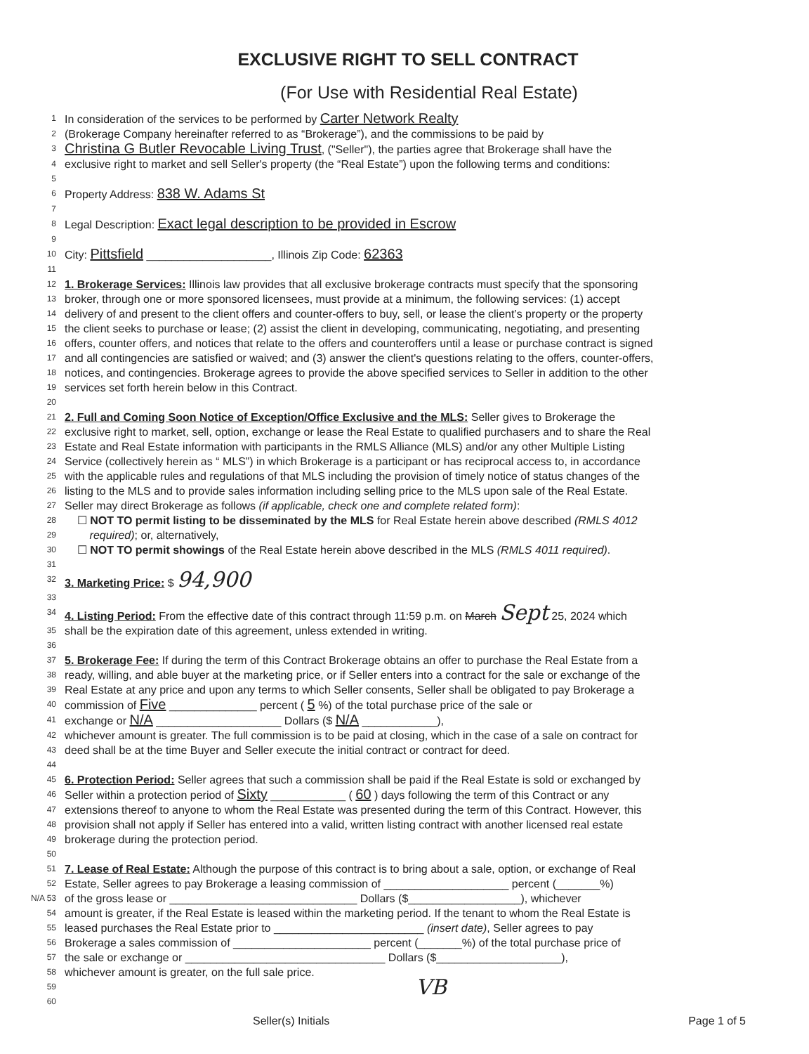EXCLUSIVE RIGHT TO SELL CONTRACT
(For Use with Residential Real Estate)
1 In consideration of the services to be performed by Carter Network Realty
2 (Brokerage Company hereinafter referred to as “Brokerage”), and the commissions to be paid by
3 Christina G Butler Revocable Living Trust, ("Seller"), the parties agree that Brokerage shall have the
4 exclusive right to market and sell Seller's property (the “Real Estate”) upon the following terms and conditions:
5
6 Property Address: 838 W. Adams St
7
8 Legal Description: Exact legal description to be provided in Escrow
9
10 City: Pittsfield ____________________, Illinois Zip Code: 62363
11
12 1. Brokerage Services: Illinois law provides that all exclusive brokerage contracts must specify that the sponsoring
13 broker, through one or more sponsored licensees, must provide at a minimum, the following services: (1) accept
14 delivery of and present to the client offers and counter-offers to buy, sell, or lease the client’s property or the property
15 the client seeks to purchase or lease; (2) assist the client in developing, communicating, negotiating, and presenting
16 offers, counter offers, and notices that relate to the offers and counteroffers until a lease or purchase contract is signed
17 and all contingencies are satisfied or waived; and (3) answer the client's questions relating to the offers, counter-offers,
18 notices, and contingencies. Brokerage agrees to provide the above specified services to Seller in addition to the other
19 services set forth herein below in this Contract.
20
21 2. Full and Coming Soon Notice of Exception/Office Exclusive and the MLS: Seller gives to Brokerage the
22 exclusive right to market, sell, option, exchange or lease the Real Estate to qualified purchasers and to share the Real
23 Estate and Real Estate information with participants in the RMLS Alliance (MLS) and/or any other Multiple Listing
24 Service (collectively herein as “ MLS”) in which Brokerage is a participant or has reciprocal access to, in accordance
25 with the applicable rules and regulations of that MLS including the provision of timely notice of status changes of the
26 listing to the MLS and to provide sales information including selling price to the MLS upon sale of the Real Estate.
27 Seller may direct Brokerage as follows (if applicable, check one and complete related form):
28 ☐ NOT TO permit listing to be disseminated by the MLS for Real Estate herein above described (RMLS 4012
29 required); or, alternatively,
30 ☐ NOT TO permit showings of the Real Estate herein above described in the MLS (RMLS 4011 required).
31
32 3. Marketing Price: $ 94,900
33
34 4. Listing Period: From the effective date of this contract through 11:59 p.m. on March Sept 25, 2024 which
35 shall be the expiration date of this agreement, unless extended in writing.
36
37 5. Brokerage Fee: If during the term of this Contract Brokerage obtains an offer to purchase the Real Estate from a
38 ready, willing, and able buyer at the marketing price, or if Seller enters into a contract for the sale or exchange of the
39 Real Estate at any price and upon any terms to which Seller consents, Seller shall be obligated to pay Brokerage a
40 commission of Five ______________ percent ( 5 %) of the total purchase price of the sale or
41 exchange or N/A ____________________ Dollars ($ N/A ____________),
42 whichever amount is greater. The full commission is to be paid at closing, which in the case of a sale on contract for
43 deed shall be at the time Buyer and Seller execute the initial contract or contract for deed.
44
45 6. Protection Period: Seller agrees that such a commission shall be paid if the Real Estate is sold or exchanged by
46 Seller within a protection period of Sixty ____________ ( 60 ) days following the term of this Contract or any
47 extensions thereof to anyone to whom the Real Estate was presented during the term of this Contract. However, this
48 provision shall not apply if Seller has entered into a valid, written listing contract with another licensed real estate
49 brokerage during the protection period.
50
51 7. Lease of Real Estate: Although the purpose of this contract is to bring about a sale, option, or exchange of Real
52 Estate, Seller agrees to pay Brokerage a leasing commission of ____________________ percent (_______%)
N/A 53 of the gross lease or ______________________________ Dollars ($__________________), whichever
54 amount is greater, if the Real Estate is leased within the marketing period. If the tenant to whom the Real Estate is
55 leased purchases the Real Estate prior to ________________________ (insert date), Seller agrees to pay
56 Brokerage a sales commission of ______________________ percent (_______%) of the total purchase price of
57 the sale or exchange or ________________________________ Dollars ($____________________),
58 whichever amount is greater, on the full sale price.
59 VB
60
Seller(s) Initials Page 1 of 5